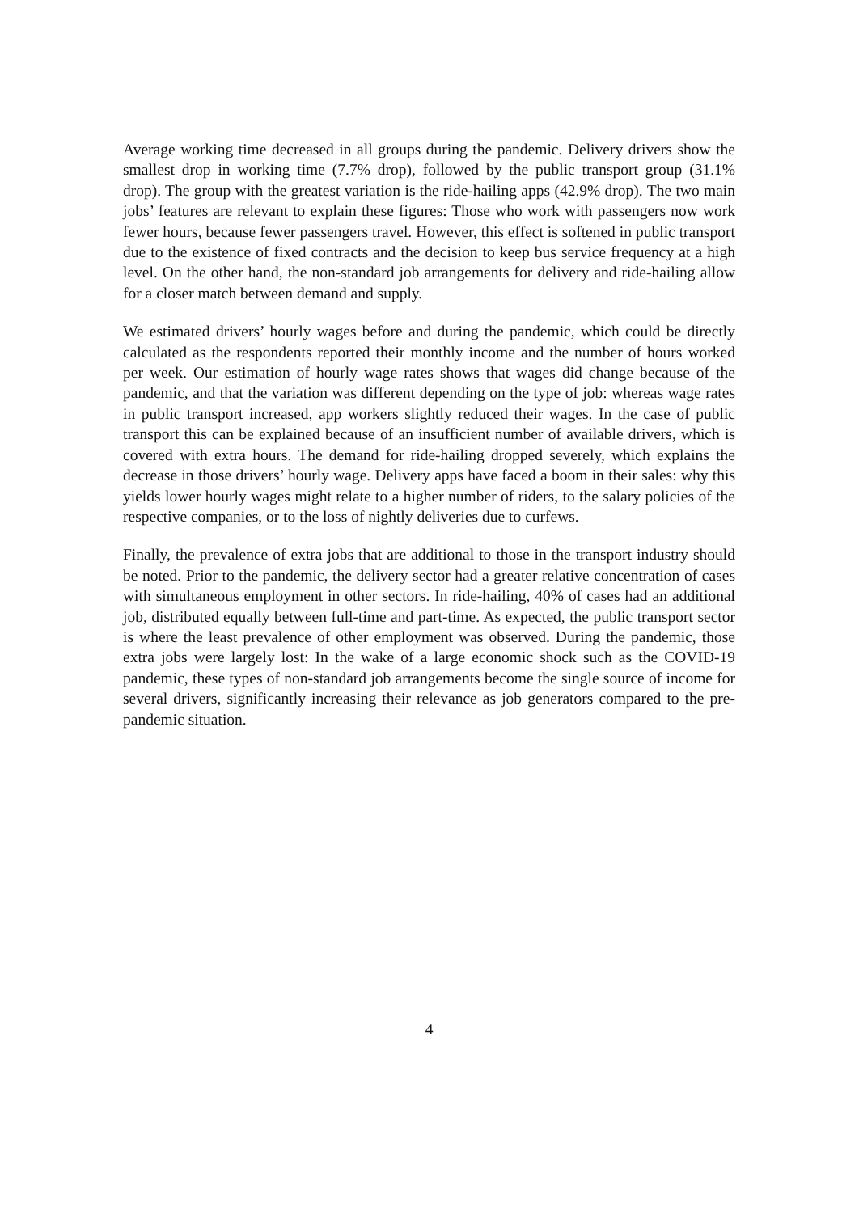Average working time decreased in all groups during the pandemic. Delivery drivers show the smallest drop in working time (7.7% drop), followed by the public transport group (31.1% drop). The group with the greatest variation is the ride-hailing apps (42.9% drop). The two main jobs’ features are relevant to explain these figures: Those who work with passengers now work fewer hours, because fewer passengers travel. However, this effect is softened in public transport due to the existence of fixed contracts and the decision to keep bus service frequency at a high level. On the other hand, the non-standard job arrangements for delivery and ride-hailing allow for a closer match between demand and supply.
We estimated drivers’ hourly wages before and during the pandemic, which could be directly calculated as the respondents reported their monthly income and the number of hours worked per week. Our estimation of hourly wage rates shows that wages did change because of the pandemic, and that the variation was different depending on the type of job: whereas wage rates in public transport increased, app workers slightly reduced their wages. In the case of public transport this can be explained because of an insufficient number of available drivers, which is covered with extra hours. The demand for ride-hailing dropped severely, which explains the decrease in those drivers’ hourly wage. Delivery apps have faced a boom in their sales: why this yields lower hourly wages might relate to a higher number of riders, to the salary policies of the respective companies, or to the loss of nightly deliveries due to curfews.
Finally, the prevalence of extra jobs that are additional to those in the transport industry should be noted. Prior to the pandemic, the delivery sector had a greater relative concentration of cases with simultaneous employment in other sectors. In ride-hailing, 40% of cases had an additional job, distributed equally between full-time and part-time. As expected, the public transport sector is where the least prevalence of other employment was observed. During the pandemic, those extra jobs were largely lost: In the wake of a large economic shock such as the COVID-19 pandemic, these types of non-standard job arrangements become the single source of income for several drivers, significantly increasing their relevance as job generators compared to the pre-pandemic situation.
4